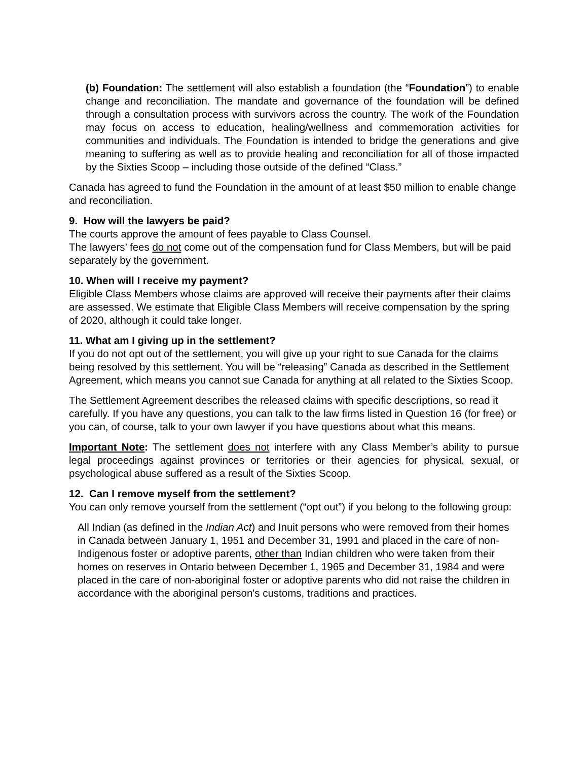(b) Foundation: The settlement will also establish a foundation (the “Foundation”) to enable change and reconciliation. The mandate and governance of the foundation will be defined through a consultation process with survivors across the country. The work of the Foundation may focus on access to education, healing/wellness and commemoration activities for communities and individuals. The Foundation is intended to bridge the generations and give meaning to suffering as well as to provide healing and reconciliation for all of those impacted by the Sixties Scoop – including those outside of the defined “Class.”
Canada has agreed to fund the Foundation in the amount of at least $50 million to enable change and reconciliation.
9. How will the lawyers be paid?
The courts approve the amount of fees payable to Class Counsel.
The lawyers’ fees do not come out of the compensation fund for Class Members, but will be paid separately by the government.
10. When will I receive my payment?
Eligible Class Members whose claims are approved will receive their payments after their claims are assessed. We estimate that Eligible Class Members will receive compensation by the spring of 2020, although it could take longer.
11. What am I giving up in the settlement?
If you do not opt out of the settlement, you will give up your right to sue Canada for the claims being resolved by this settlement. You will be “releasing” Canada as described in the Settlement Agreement, which means you cannot sue Canada for anything at all related to the Sixties Scoop.
The Settlement Agreement describes the released claims with specific descriptions, so read it carefully. If you have any questions, you can talk to the law firms listed in Question 16 (for free) or you can, of course, talk to your own lawyer if you have questions about what this means.
Important Note: The settlement does not interfere with any Class Member’s ability to pursue legal proceedings against provinces or territories or their agencies for physical, sexual, or psychological abuse suffered as a result of the Sixties Scoop.
12. Can I remove myself from the settlement?
You can only remove yourself from the settlement (“opt out”) if you belong to the following group:
All Indian (as defined in the Indian Act) and Inuit persons who were removed from their homes in Canada between January 1, 1951 and December 31, 1991 and placed in the care of non-Indigenous foster or adoptive parents, other than Indian children who were taken from their homes on reserves in Ontario between December 1, 1965 and December 31, 1984 and were placed in the care of non-aboriginal foster or adoptive parents who did not raise the children in accordance with the aboriginal person's customs, traditions and practices.